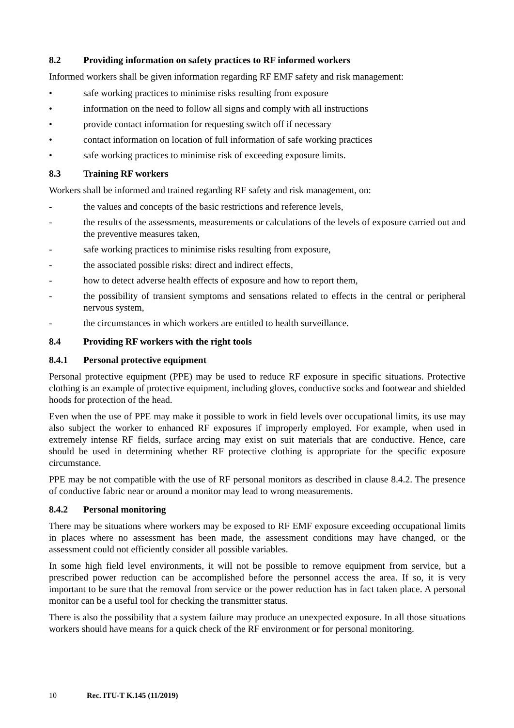8.2 Providing information on safety practices to RF informed workers
Informed workers shall be given information regarding RF EMF safety and risk management:
• safe working practices to minimise risks resulting from exposure
• information on the need to follow all signs and comply with all instructions
• provide contact information for requesting switch off if necessary
• contact information on location of full information of safe working practices
• safe working practices to minimise risk of exceeding exposure limits.
8.3 Training RF workers
Workers shall be informed and trained regarding RF safety and risk management, on:
- the values and concepts of the basic restrictions and reference levels,
- the results of the assessments, measurements or calculations of the levels of exposure carried out and the preventive measures taken,
- safe working practices to minimise risks resulting from exposure,
- the associated possible risks: direct and indirect effects,
- how to detect adverse health effects of exposure and how to report them,
- the possibility of transient symptoms and sensations related to effects in the central or peripheral nervous system,
- the circumstances in which workers are entitled to health surveillance.
8.4 Providing RF workers with the right tools
8.4.1 Personal protective equipment
Personal protective equipment (PPE) may be used to reduce RF exposure in specific situations. Protective clothing is an example of protective equipment, including gloves, conductive socks and footwear and shielded hoods for protection of the head.
Even when the use of PPE may make it possible to work in field levels over occupational limits, its use may also subject the worker to enhanced RF exposures if improperly employed. For example, when used in extremely intense RF fields, surface arcing may exist on suit materials that are conductive. Hence, care should be used in determining whether RF protective clothing is appropriate for the specific exposure circumstance.
PPE may be not compatible with the use of RF personal monitors as described in clause 8.4.2. The presence of conductive fabric near or around a monitor may lead to wrong measurements.
8.4.2 Personal monitoring
There may be situations where workers may be exposed to RF EMF exposure exceeding occupational limits in places where no assessment has been made, the assessment conditions may have changed, or the assessment could not efficiently consider all possible variables.
In some high field level environments, it will not be possible to remove equipment from service, but a prescribed power reduction can be accomplished before the personnel access the area. If so, it is very important to be sure that the removal from service or the power reduction has in fact taken place. A personal monitor can be a useful tool for checking the transmitter status.
There is also the possibility that a system failure may produce an unexpected exposure. In all those situations workers should have means for a quick check of the RF environment or for personal monitoring.
10 Rec. ITU-T K.145 (11/2019)